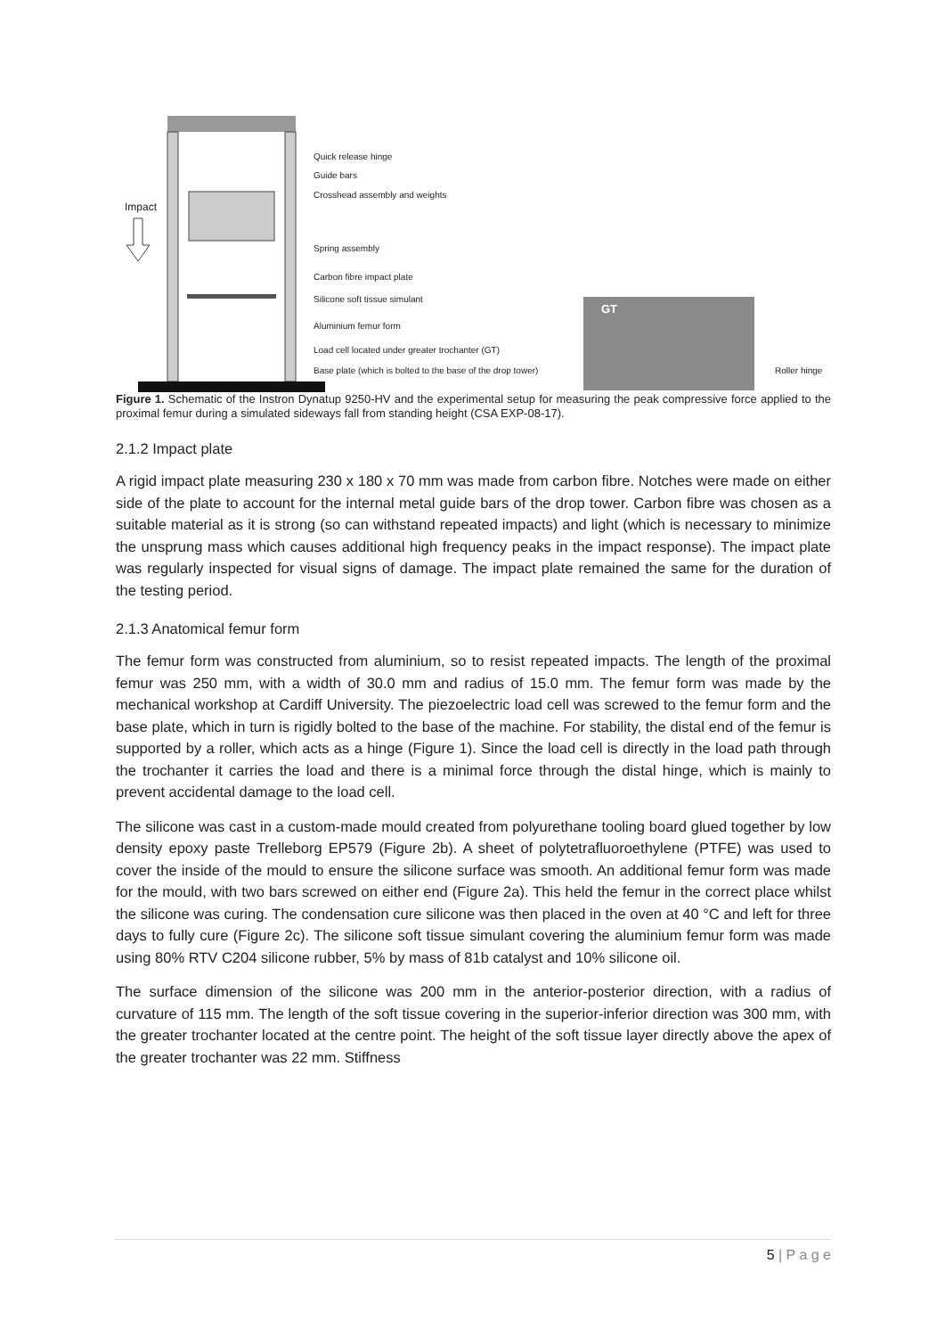Impact
Quick release hinge
Guide bars
Crosshead assembly and weights
Spring assembly
Carbon fibre impact plate
Silicone soft tissue simulant
Aluminium femur form
Load cell located under greater trochanter (GT)
Base plate (which is bolted to the base of the drop tower)
GT
Roller hinge
Figure 1. Schematic of the Instron Dynatup 9250-HV and the experimental setup for measuring the peak compressive force applied to the proximal femur during a simulated sideways fall from standing height (CSA EXP-08-17).
2.1.2 Impact plate
A rigid impact plate measuring 230 x 180 x 70 mm was made from carbon fibre. Notches were made on either side of the plate to account for the internal metal guide bars of the drop tower. Carbon fibre was chosen as a suitable material as it is strong (so can withstand repeated impacts) and light (which is necessary to minimize the unsprung mass which causes additional high frequency peaks in the impact response). The impact plate was regularly inspected for visual signs of damage. The impact plate remained the same for the duration of the testing period.
2.1.3 Anatomical femur form
The femur form was constructed from aluminium, so to resist repeated impacts. The length of the proximal femur was 250 mm, with a width of 30.0 mm and radius of 15.0 mm. The femur form was made by the mechanical workshop at Cardiff University. The piezoelectric load cell was screwed to the femur form and the base plate, which in turn is rigidly bolted to the base of the machine. For stability, the distal end of the femur is supported by a roller, which acts as a hinge (Figure 1). Since the load cell is directly in the load path through the trochanter it carries the load and there is a minimal force through the distal hinge, which is mainly to prevent accidental damage to the load cell.
The silicone was cast in a custom-made mould created from polyurethane tooling board glued together by low density epoxy paste Trelleborg EP579 (Figure 2b). A sheet of polytetrafluoroethylene (PTFE) was used to cover the inside of the mould to ensure the silicone surface was smooth. An additional femur form was made for the mould, with two bars screwed on either end (Figure 2a). This held the femur in the correct place whilst the silicone was curing. The condensation cure silicone was then placed in the oven at 40 °C and left for three days to fully cure (Figure 2c). The silicone soft tissue simulant covering the aluminium femur form was made using 80% RTV C204 silicone rubber, 5% by mass of 81b catalyst and 10% silicone oil.
The surface dimension of the silicone was 200 mm in the anterior-posterior direction, with a radius of curvature of 115 mm. The length of the soft tissue covering in the superior-inferior direction was 300 mm, with the greater trochanter located at the centre point. The height of the soft tissue layer directly above the apex of the greater trochanter was 22 mm. Stiffness
5 | P a g e